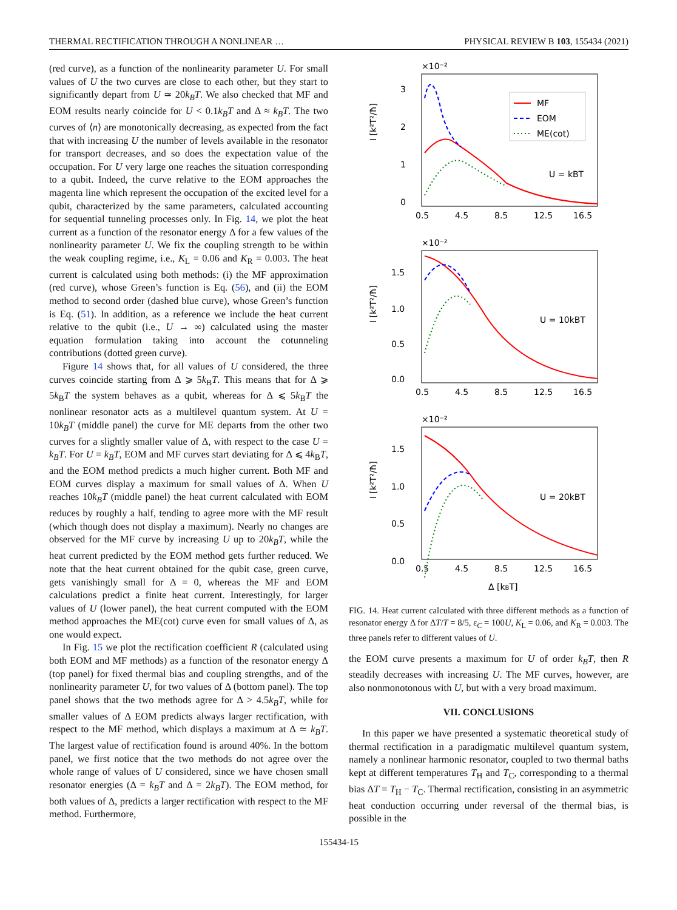THERMAL RECTIFICATION THROUGH A NONLINEAR … PHYSICAL REVIEW B 103, 155434 (2021)
(red curve), as a function of the nonlinearity parameter U. For small values of U the two curves are close to each other, but they start to significantly depart from U ≃ 20k<sub>B</sub>T. We also checked that MF and EOM results nearly coincide for U < 0.1k<sub>B</sub>T and Δ ≈ k<sub>B</sub>T. The two curves of ⟨n⟩ are monotonically decreasing, as expected from the fact that with increasing U the number of levels available in the resonator for transport decreases, and so does the expectation value of the occupation. For U very large one reaches the situation corresponding to a qubit. Indeed, the curve relative to the EOM approaches the magenta line which represent the occupation of the excited level for a qubit, characterized by the same parameters, calculated accounting for sequential tunneling processes only. In Fig. 14, we plot the heat current as a function of the resonator energy Δ for a few values of the nonlinearity parameter U. We fix the coupling strength to be within the weak coupling regime, i.e., K<sub>L</sub> = 0.06 and K<sub>R</sub> = 0.003. The heat current is calculated using both methods: (i) the MF approximation (red curve), whose Green’s function is Eq. (56), and (ii) the EOM method to second order (dashed blue curve), whose Green’s function is Eq. (51). In addition, as a reference we include the heat current relative to the qubit (i.e., U → ∞) calculated using the master equation formulation taking into account the cotunneling contributions (dotted green curve).
Figure 14 shows that, for all values of U considered, the three curves coincide starting from Δ ⩾ 5k<sub>B</sub>T. This means that for Δ ⩾ 5k<sub>B</sub>T the system behaves as a qubit, whereas for Δ ⩽ 5k<sub>B</sub>T the nonlinear resonator acts as a multilevel quantum system. At U = 10k<sub>B</sub>T (middle panel) the curve for ME departs from the other two curves for a slightly smaller value of Δ, with respect to the case U = k<sub>B</sub>T. For U = k<sub>B</sub>T, EOM and MF curves start deviating for Δ ⩽ 4k<sub>B</sub>T, and the EOM method predicts a much higher current. Both MF and EOM curves display a maximum for small values of Δ. When U reaches 10k<sub>B</sub>T (middle panel) the heat current calculated with EOM reduces by roughly a half, tending to agree more with the MF result (which though does not display a maximum). Nearly no changes are observed for the MF curve by increasing U up to 20k<sub>B</sub>T, while the heat current predicted by the EOM method gets further reduced. We note that the heat current obtained for the qubit case, green curve, gets vanishingly small for Δ = 0, whereas the MF and EOM calculations predict a finite heat current. Interestingly, for larger values of U (lower panel), the heat current computed with the EOM method approaches the ME(cot) curve even for small values of Δ, as one would expect.
In Fig. 15 we plot the rectification coefficient R (calculated using both EOM and MF methods) as a function of the resonator energy Δ (top panel) for fixed thermal bias and coupling strengths, and of the nonlinearity parameter U, for two values of Δ (bottom panel). The top panel shows that the two methods agree for Δ > 4.5k<sub>B</sub>T, while for smaller values of Δ EOM predicts always larger rectification, with respect to the MF method, which displays a maximum at Δ ≃ k<sub>B</sub>T. The largest value of rectification found is around 40%. In the bottom panel, we first notice that the two methods do not agree over the whole range of values of U considered, since we have chosen small resonator energies (Δ = k<sub>B</sub>T and Δ = 2k<sub>B</sub>T). The EOM method, for both values of Δ, predicts a larger rectification with respect to the MF method. Furthermore,
×10⁻²
×10⁻²
×10⁻²
3
2
1
0
1.5
1.0
0.5
0.0
1.5
1.0
0.5
0.0
0.5
4.5
8.5
12.5
16.5
0.5
4.5
8.5
12.5
16.5
0.5
4.5
8.5
12.5
16.5
Δ [kBT]
I [k²T²/ħ]
I [k²T²/ħ]
I [k²T²/ħ]
MF
EOM
ME(cot)
U = kBT
U = 10kBT
U = 20kBT
FIG. 14. Heat current calculated with three different methods as a function of resonator energy Δ for ΔT/T = 8/5, ε<sub>C</sub> = 100U, K<sub>L</sub> = 0.06, and K<sub>R</sub> = 0.003. The three panels refer to different values of U.
the EOM curve presents a maximum for U of order k<sub>B</sub>T, then R steadily decreases with increasing U. The MF curves, however, are also nonmonotonous with U, but with a very broad maximum.
VII. CONCLUSIONS
In this paper we have presented a systematic theoretical study of thermal rectification in a paradigmatic multilevel quantum system, namely a nonlinear harmonic resonator, coupled to two thermal baths kept at different temperatures T<sub>H</sub> and T<sub>C</sub>, corresponding to a thermal bias ΔT = T<sub>H</sub> − T<sub>C</sub>. Thermal rectification, consisting in an asymmetric heat conduction occurring under reversal of the thermal bias, is possible in the
155434-15